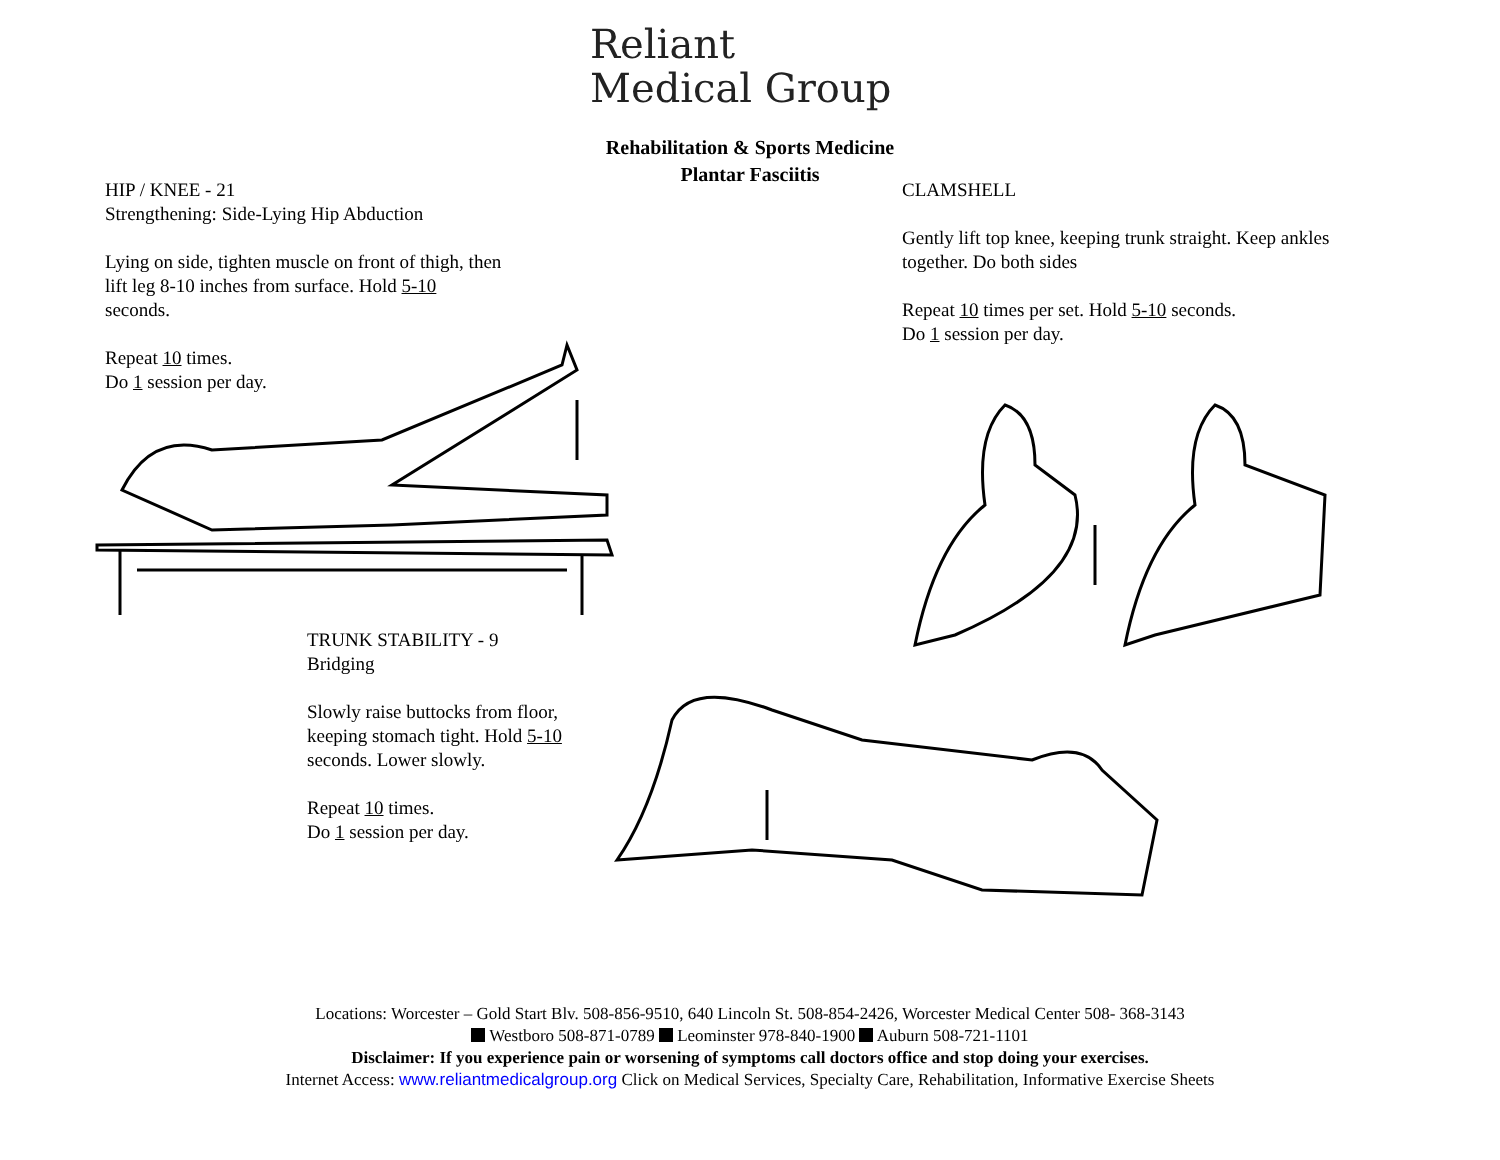Reliant
Medical Group
Rehabilitation & Sports Medicine
Plantar Fasciitis
HIP / KNEE - 21
Strengthening: Side-Lying Hip Abduction
Lying on side, tighten muscle on front of thigh, then lift leg 8-10 inches from surface. Hold 5-10 seconds.
Repeat 10 times.
Do 1 session per day.
CLAMSHELL
Gently lift top knee, keeping trunk straight. Keep ankles together. Do both sides
Repeat 10 times per set. Hold 5-10 seconds.
Do 1 session per day.
TRUNK STABILITY - 9
Bridging
Slowly raise buttocks from floor, keeping stomach tight. Hold 5-10 seconds. Lower slowly.
Repeat 10 times.
Do 1 session per day.
Locations: Worcester – Gold Start Blv. 508-856-9510, 640 Lincoln St. 508-854-2426, Worcester Medical Center 508- 368-3143
Westboro 508-871-0789 Leominster 978-840-1900 Auburn 508-721-1101
Disclaimer: If you experience pain or worsening of symptoms call doctors office and stop doing your exercises.
Internet Access: www.reliantmedicalgroup.org Click on Medical Services, Specialty Care, Rehabilitation, Informative Exercise Sheets